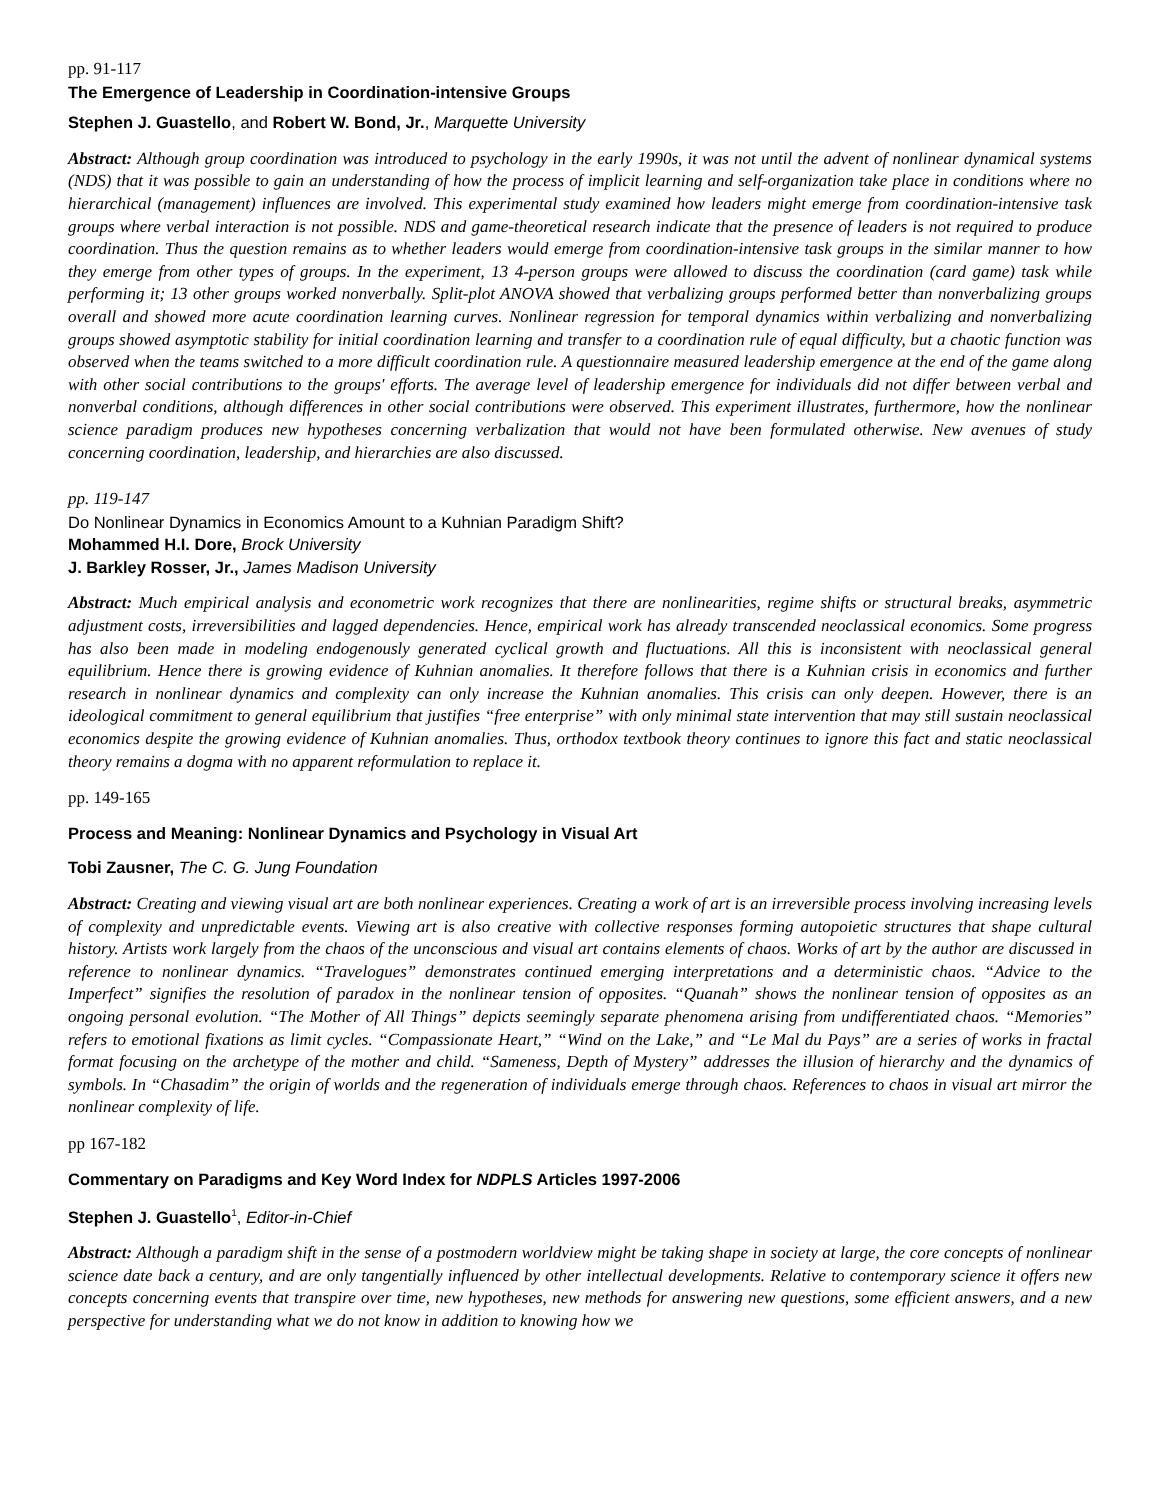pp. 91-117
The Emergence of Leadership in Coordination-intensive Groups
Stephen J. Guastello, and Robert W. Bond, Jr., Marquette University
Abstract: Although group coordination was introduced to psychology in the early 1990s, it was not until the advent of nonlinear dynamical systems (NDS) that it was possible to gain an understanding of how the process of implicit learning and self-organization take place in conditions where no hierarchical (management) influences are involved. This experimental study examined how leaders might emerge from coordination-intensive task groups where verbal interaction is not possible. NDS and game-theoretical research indicate that the presence of leaders is not required to produce coordination. Thus the question remains as to whether leaders would emerge from coordination-intensive task groups in the similar manner to how they emerge from other types of groups. In the experiment, 13 4-person groups were allowed to discuss the coordination (card game) task while performing it; 13 other groups worked nonverbally. Split-plot ANOVA showed that verbalizing groups performed better than nonverbalizing groups overall and showed more acute coordination learning curves. Nonlinear regression for temporal dynamics within verbalizing and nonverbalizing groups showed asymptotic stability for initial coordination learning and transfer to a coordination rule of equal difficulty, but a chaotic function was observed when the teams switched to a more difficult coordination rule. A questionnaire measured leadership emergence at the end of the game along with other social contributions to the groups' efforts. The average level of leadership emergence for individuals did not differ between verbal and nonverbal conditions, although differences in other social contributions were observed. This experiment illustrates, furthermore, how the nonlinear science paradigm produces new hypotheses concerning verbalization that would not have been formulated otherwise. New avenues of study concerning coordination, leadership, and hierarchies are also discussed.
pp. 119-147
Do Nonlinear Dynamics in Economics Amount to a Kuhnian Paradigm Shift?
Mohammed H.I. Dore, Brock University
J. Barkley Rosser, Jr., James Madison University
Abstract: Much empirical analysis and econometric work recognizes that there are nonlinearities, regime shifts or structural breaks, asymmetric adjustment costs, irreversibilities and lagged dependencies. Hence, empirical work has already transcended neoclassical economics. Some progress has also been made in modeling endogenously generated cyclical growth and fluctuations. All this is inconsistent with neoclassical general equilibrium. Hence there is growing evidence of Kuhnian anomalies. It therefore follows that there is a Kuhnian crisis in economics and further research in nonlinear dynamics and complexity can only increase the Kuhnian anomalies. This crisis can only deepen. However, there is an ideological commitment to general equilibrium that justifies “free enterprise” with only minimal state intervention that may still sustain neoclassical economics despite the growing evidence of Kuhnian anomalies. Thus, orthodox textbook theory continues to ignore this fact and static neoclassical theory remains a dogma with no apparent reformulation to replace it.
pp. 149-165
Process and Meaning: Nonlinear Dynamics and Psychology in Visual Art
Tobi Zausner, The C. G. Jung Foundation
Abstract: Creating and viewing visual art are both nonlinear experiences. Creating a work of art is an irreversible process involving increasing levels of complexity and unpredictable events. Viewing art is also creative with collective responses forming autopoietic structures that shape cultural history. Artists work largely from the chaos of the unconscious and visual art contains elements of chaos. Works of art by the author are discussed in reference to nonlinear dynamics. “Travelogues” demonstrates continued emerging interpretations and a deterministic chaos. “Advice to the Imperfect” signifies the resolution of paradox in the nonlinear tension of opposites. “Quanah” shows the nonlinear tension of opposites as an ongoing personal evolution. “The Mother of All Things” depicts seemingly separate phenomena arising from undifferentiated chaos. “Memories” refers to emotional fixations as limit cycles. “Compassionate Heart,” “Wind on the Lake,” and “Le Mal du Pays” are a series of works in fractal format focusing on the archetype of the mother and child. “Sameness, Depth of Mystery” addresses the illusion of hierarchy and the dynamics of symbols. In “Chasadim” the origin of worlds and the regeneration of individuals emerge through chaos. References to chaos in visual art mirror the nonlinear complexity of life.
pp 167-182
Commentary on Paradigms and Key Word Index for NDPLS Articles 1997-2006
Stephen J. Guastello<sup>1</sup>, Editor-in-Chief
Abstract: Although a paradigm shift in the sense of a postmodern worldview might be taking shape in society at large, the core concepts of nonlinear science date back a century, and are only tangentially influenced by other intellectual developments. Relative to contemporary science it offers new concepts concerning events that transpire over time, new hypotheses, new methods for answering new questions, some efficient answers, and a new perspective for understanding what we do not know in addition to knowing how we